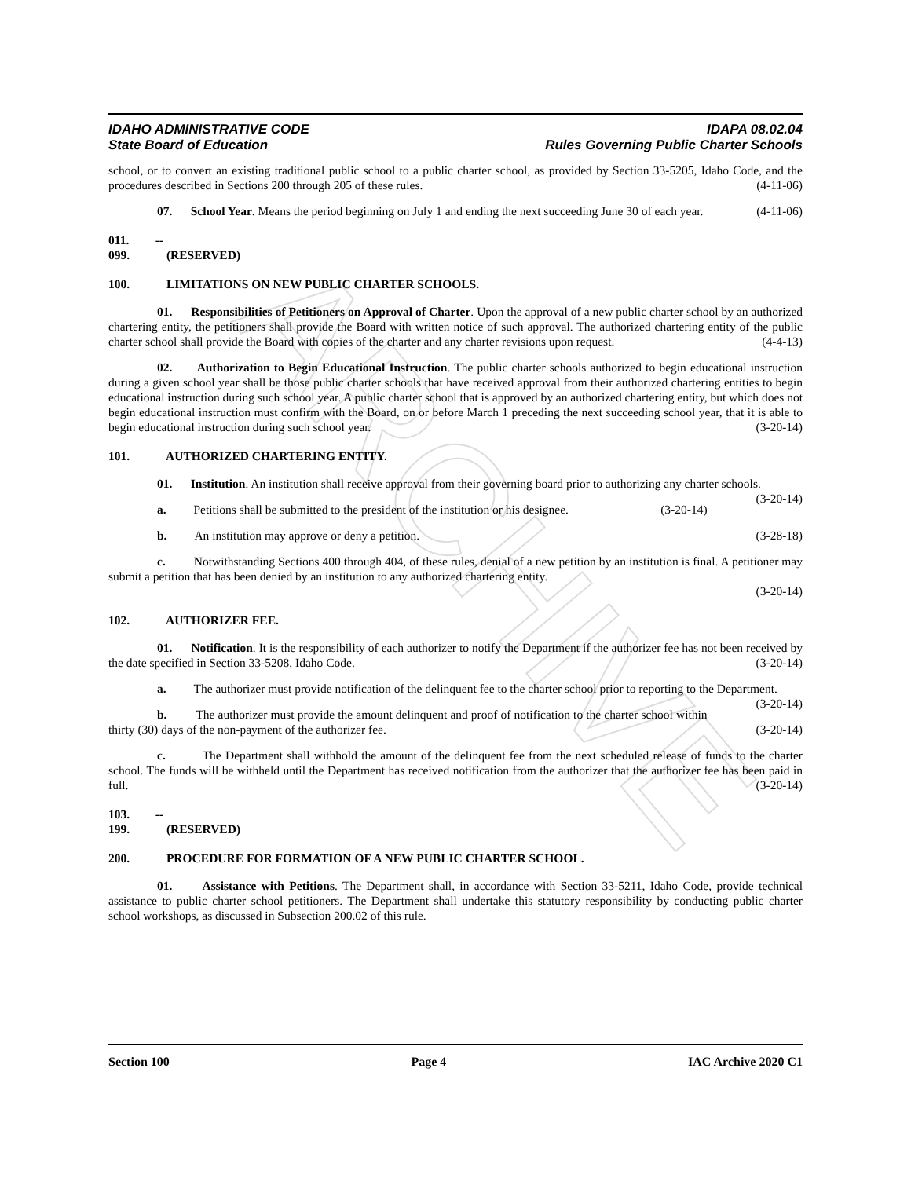ARCHIVE
IDAHO ADMINISTRATIVE CODE
State Board of Education
IDAPA 08.02.04
Rules Governing Public Charter Schools
school, or to convert an existing traditional public school to a public charter school, as provided by Section 33-5205, Idaho Code, and the procedures described in Sections 200 through 205 of these rules. (4-11-06)
07. School Year. Means the period beginning on July 1 and ending the next succeeding June 30 of each year. (4-11-06)
011. -- 099. (RESERVED)
100. LIMITATIONS ON NEW PUBLIC CHARTER SCHOOLS.
01. Responsibilities of Petitioners on Approval of Charter. Upon the approval of a new public charter school by an authorized chartering entity, the petitioners shall provide the Board with written notice of such approval. The authorized chartering entity of the public charter school shall provide the Board with copies of the charter and any charter revisions upon request. (4-4-13)
02. Authorization to Begin Educational Instruction. The public charter schools authorized to begin educational instruction during a given school year shall be those public charter schools that have received approval from their authorized chartering entities to begin educational instruction during such school year. A public charter school that is approved by an authorized chartering entity, but which does not begin educational instruction must confirm with the Board, on or before March 1 preceding the next succeeding school year, that it is able to begin educational instruction during such school year. (3-20-14)
101. AUTHORIZED CHARTERING ENTITY.
01. Institution. An institution shall receive approval from their governing board prior to authorizing any charter schools. (3-20-14)
a. Petitions shall be submitted to the president of the institution or his designee. (3-20-14)
b. An institution may approve or deny a petition. (3-28-18)
c. Notwithstanding Sections 400 through 404, of these rules, denial of a new petition by an institution is final. A petitioner may submit a petition that has been denied by an institution to any authorized chartering entity.
(3-20-14)
102. AUTHORIZER FEE.
01. Notification. It is the responsibility of each authorizer to notify the Department if the authorizer fee has not been received by the date specified in Section 33-5208, Idaho Code. (3-20-14)
a. The authorizer must provide notification of the delinquent fee to the charter school prior to reporting to the Department. (3-20-14)
b. The authorizer must provide the amount delinquent and proof of notification to the charter school within thirty (30) days of the non-payment of the authorizer fee. (3-20-14)
c. The Department shall withhold the amount of the delinquent fee from the next scheduled release of funds to the charter school. The funds will be withheld until the Department has received notification from the authorizer that the authorizer fee has been paid in full. (3-20-14)
103. -- 199. (RESERVED)
200. PROCEDURE FOR FORMATION OF A NEW PUBLIC CHARTER SCHOOL.
01. Assistance with Petitions. The Department shall, in accordance with Section 33-5211, Idaho Code, provide technical assistance to public charter school petitioners. The Department shall undertake this statutory responsibility by conducting public charter school workshops, as discussed in Subsection 200.02 of this rule.
Section 100 Page 4 IAC Archive 2020 C1